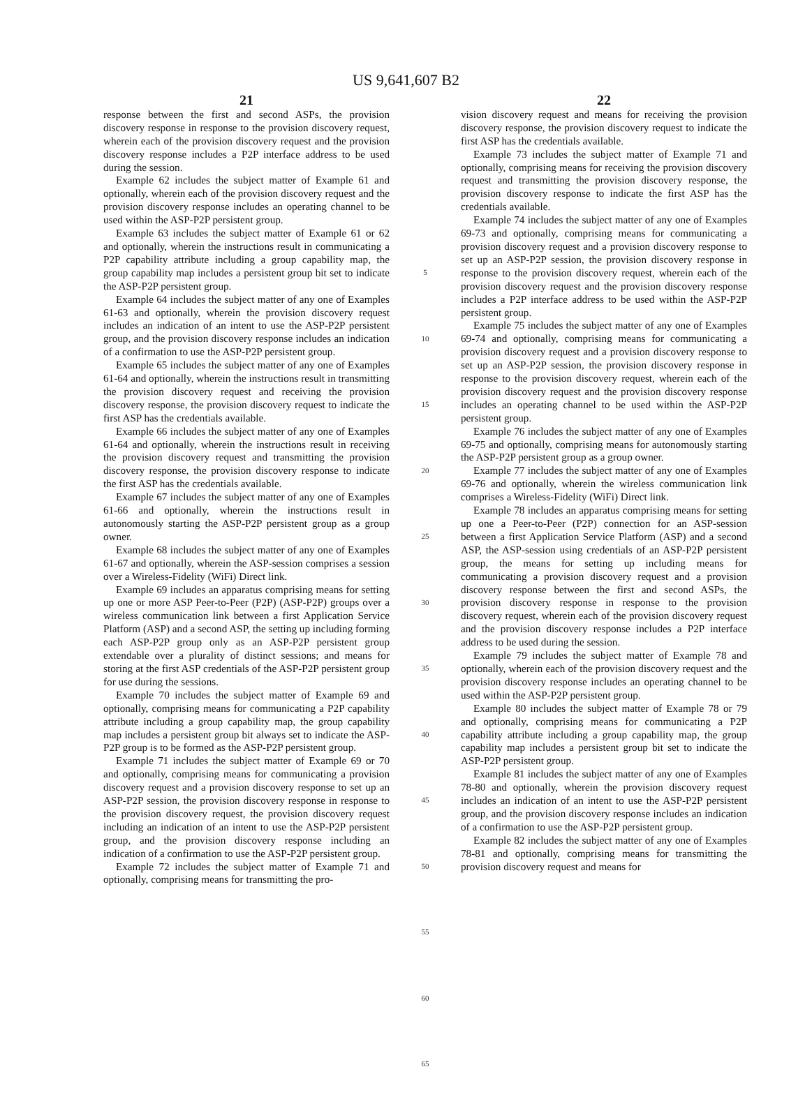US 9,641,607 B2
21
response between the first and second ASPs, the provision discovery response in response to the provision discovery request, wherein each of the provision discovery request and the provision discovery response includes a P2P interface address to be used during the session.
Example 62 includes the subject matter of Example 61 and optionally, wherein each of the provision discovery request and the provision discovery response includes an operating channel to be used within the ASP-P2P persistent group.
Example 63 includes the subject matter of Example 61 or 62 and optionally, wherein the instructions result in communicating a P2P capability attribute including a group capability map, the group capability map includes a persistent group bit set to indicate the ASP-P2P persistent group.
Example 64 includes the subject matter of any one of Examples 61-63 and optionally, wherein the provision discovery request includes an indication of an intent to use the ASP-P2P persistent group, and the provision discovery response includes an indication of a confirmation to use the ASP-P2P persistent group.
Example 65 includes the subject matter of any one of Examples 61-64 and optionally, wherein the instructions result in transmitting the provision discovery request and receiving the provision discovery response, the provision discovery request to indicate the first ASP has the credentials available.
Example 66 includes the subject matter of any one of Examples 61-64 and optionally, wherein the instructions result in receiving the provision discovery request and transmitting the provision discovery response, the provision discovery response to indicate the first ASP has the credentials available.
Example 67 includes the subject matter of any one of Examples 61-66 and optionally, wherein the instructions result in autonomously starting the ASP-P2P persistent group as a group owner.
Example 68 includes the subject matter of any one of Examples 61-67 and optionally, wherein the ASP-session comprises a session over a Wireless-Fidelity (WiFi) Direct link.
Example 69 includes an apparatus comprising means for setting up one or more ASP Peer-to-Peer (P2P) (ASP-P2P) groups over a wireless communication link between a first Application Service Platform (ASP) and a second ASP, the setting up including forming each ASP-P2P group only as an ASP-P2P persistent group extendable over a plurality of distinct sessions; and means for storing at the first ASP credentials of the ASP-P2P persistent group for use during the sessions.
Example 70 includes the subject matter of Example 69 and optionally, comprising means for communicating a P2P capability attribute including a group capability map, the group capability map includes a persistent group bit always set to indicate the ASP-P2P group is to be formed as the ASP-P2P persistent group.
Example 71 includes the subject matter of Example 69 or 70 and optionally, comprising means for communicating a provision discovery request and a provision discovery response to set up an ASP-P2P session, the provision discovery response in response to the provision discovery request, the provision discovery request including an indication of an intent to use the ASP-P2P persistent group, and the provision discovery response including an indication of a confirmation to use the ASP-P2P persistent group.
Example 72 includes the subject matter of Example 71 and optionally, comprising means for transmitting the pro-
5
10
15
20
25
30
35
40
45
50
55
60
65
22
vision discovery request and means for receiving the provision discovery response, the provision discovery request to indicate the first ASP has the credentials available.
Example 73 includes the subject matter of Example 71 and optionally, comprising means for receiving the provision discovery request and transmitting the provision discovery response, the provision discovery response to indicate the first ASP has the credentials available.
Example 74 includes the subject matter of any one of Examples 69-73 and optionally, comprising means for communicating a provision discovery request and a provision discovery response to set up an ASP-P2P session, the provision discovery response in response to the provision discovery request, wherein each of the provision discovery request and the provision discovery response includes a P2P interface address to be used within the ASP-P2P persistent group.
Example 75 includes the subject matter of any one of Examples 69-74 and optionally, comprising means for communicating a provision discovery request and a provision discovery response to set up an ASP-P2P session, the provision discovery response in response to the provision discovery request, wherein each of the provision discovery request and the provision discovery response includes an operating channel to be used within the ASP-P2P persistent group.
Example 76 includes the subject matter of any one of Examples 69-75 and optionally, comprising means for autonomously starting the ASP-P2P persistent group as a group owner.
Example 77 includes the subject matter of any one of Examples 69-76 and optionally, wherein the wireless communication link comprises a Wireless-Fidelity (WiFi) Direct link.
Example 78 includes an apparatus comprising means for setting up one a Peer-to-Peer (P2P) connection for an ASP-session between a first Application Service Platform (ASP) and a second ASP, the ASP-session using credentials of an ASP-P2P persistent group, the means for setting up including means for communicating a provision discovery request and a provision discovery response between the first and second ASPs, the provision discovery response in response to the provision discovery request, wherein each of the provision discovery request and the provision discovery response includes a P2P interface address to be used during the session.
Example 79 includes the subject matter of Example 78 and optionally, wherein each of the provision discovery request and the provision discovery response includes an operating channel to be used within the ASP-P2P persistent group.
Example 80 includes the subject matter of Example 78 or 79 and optionally, comprising means for communicating a P2P capability attribute including a group capability map, the group capability map includes a persistent group bit set to indicate the ASP-P2P persistent group.
Example 81 includes the subject matter of any one of Examples 78-80 and optionally, wherein the provision discovery request includes an indication of an intent to use the ASP-P2P persistent group, and the provision discovery response includes an indication of a confirmation to use the ASP-P2P persistent group.
Example 82 includes the subject matter of any one of Examples 78-81 and optionally, comprising means for transmitting the provision discovery request and means for